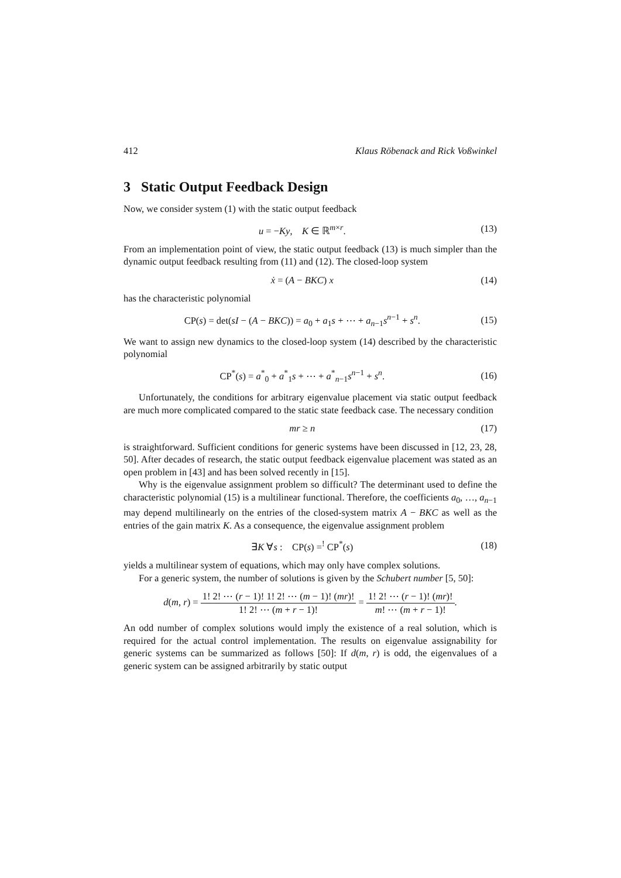412 Klaus Röbenack and Rick Voßwinkel
3 Static Output Feedback Design
Now, we consider system (1) with the static output feedback
u = −Ky, K ∈ ℝ<sup>m×r</sup>. (13)
From an implementation point of view, the static output feedback (13) is much simpler than the dynamic output feedback resulting from (11) and (12). The closed-loop system
ẋ = (A − BKC) x (14)
has the characteristic polynomial
CP(s) = det(sI − (A − BKC)) = a<sub>0</sub> + a<sub>1</sub>s + ⋯ + a<sub>n−1</sub>s<sup>n−1</sup> + s<sup>n</sup>. (15)
We want to assign new dynamics to the closed-loop system (14) described by the characteristic polynomial
CP<sup>*</sup>(s) = a<sup>*</sup><sub>0</sub> + a<sup>*</sup><sub>1</sub>s + ⋯ + a<sup>*</sup><sub>n−1</sub>s<sup>n−1</sup> + s<sup>n</sup>. (16)
Unfortunately, the conditions for arbitrary eigenvalue placement via static output feedback are much more complicated compared to the static state feedback case. The necessary condition
mr ≥ n (17)
is straightforward. Sufficient conditions for generic systems have been discussed in [12, 23, 28, 50]. After decades of research, the static output feedback eigenvalue placement was stated as an open problem in [43] and has been solved recently in [15].
Why is the eigenvalue assignment problem so difficult? The determinant used to define the characteristic polynomial (15) is a multilinear functional. Therefore, the coefficients a<sub>0</sub>, …, a<sub>n−1</sub> may depend multilinearly on the entries of the closed-system matrix A − BKC as well as the entries of the gain matrix K. As a consequence, the eigenvalue assignment problem
∃K ∀s : CP(s) =<sup>!</sup> CP<sup>*</sup>(s) (18)
yields a multilinear system of equations, which may only have complex solutions.
For a generic system, the number of solutions is given by the Schubert number [5, 50]:
d(m, r) = 1! 2! ⋯ (r − 1)! 1! 2! ⋯ (m − 1)! (mr)! 1! 2! ⋯ (m + r − 1)! = 1! 2! ⋯ (r − 1)! (mr)! m! ⋯ (m + r − 1)!.
An odd number of complex solutions would imply the existence of a real solution, which is required for the actual control implementation. The results on eigenvalue assignability for generic systems can be summarized as follows [50]: If d(m, r) is odd, the eigenvalues of a generic system can be assigned arbitrarily by static output